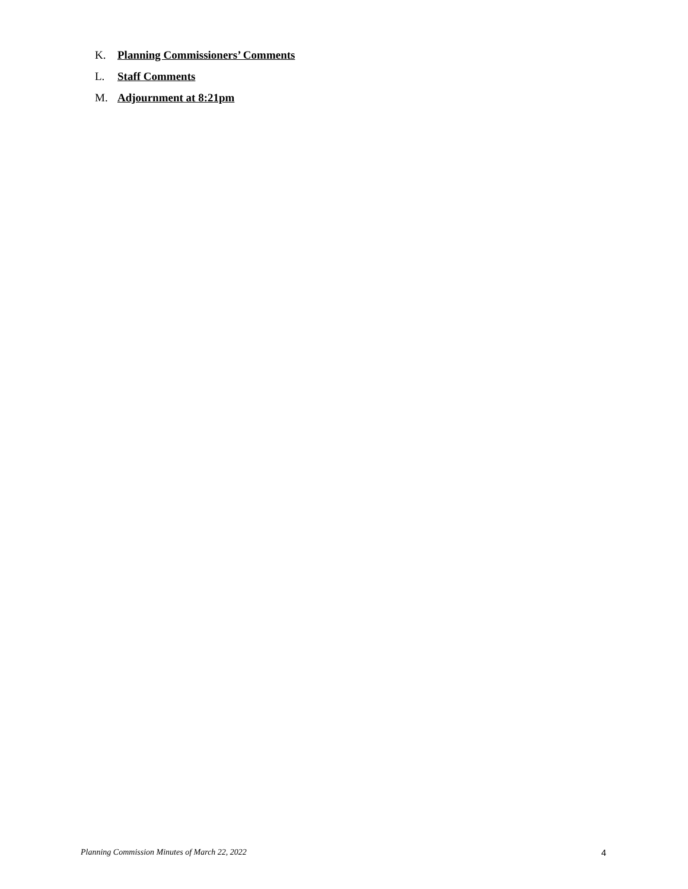K. Planning Commissioners’ Comments
L. Staff Comments
M. Adjournment at 8:21pm
Planning Commission Minutes of March 22, 2022 4